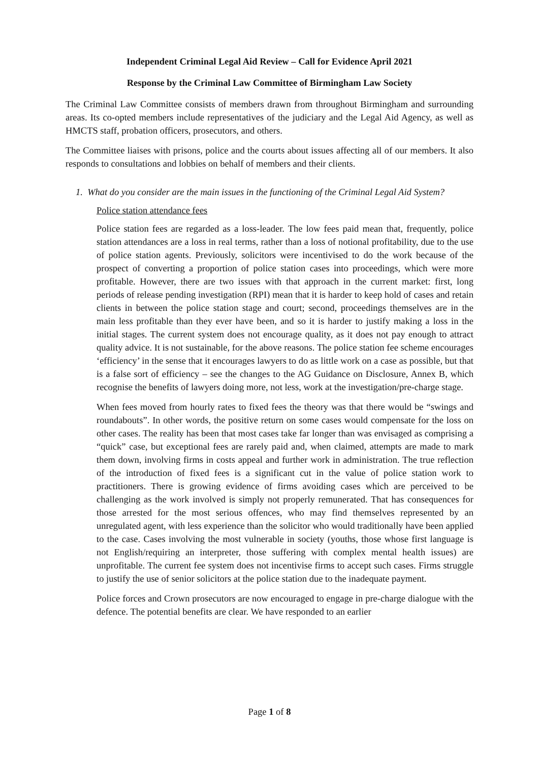Independent Criminal Legal Aid Review – Call for Evidence April 2021
Response by the Criminal Law Committee of Birmingham Law Society
The Criminal Law Committee consists of members drawn from throughout Birmingham and surrounding areas. Its co-opted members include representatives of the judiciary and the Legal Aid Agency, as well as HMCTS staff, probation officers, prosecutors, and others.
The Committee liaises with prisons, police and the courts about issues affecting all of our members. It also responds to consultations and lobbies on behalf of members and their clients.
1. What do you consider are the main issues in the functioning of the Criminal Legal Aid System?
Police station attendance fees
Police station fees are regarded as a loss-leader. The low fees paid mean that, frequently, police station attendances are a loss in real terms, rather than a loss of notional profitability, due to the use of police station agents. Previously, solicitors were incentivised to do the work because of the prospect of converting a proportion of police station cases into proceedings, which were more profitable. However, there are two issues with that approach in the current market: first, long periods of release pending investigation (RPI) mean that it is harder to keep hold of cases and retain clients in between the police station stage and court; second, proceedings themselves are in the main less profitable than they ever have been, and so it is harder to justify making a loss in the initial stages. The current system does not encourage quality, as it does not pay enough to attract quality advice. It is not sustainable, for the above reasons. The police station fee scheme encourages ‘efficiency’ in the sense that it encourages lawyers to do as little work on a case as possible, but that is a false sort of efficiency – see the changes to the AG Guidance on Disclosure, Annex B, which recognise the benefits of lawyers doing more, not less, work at the investigation/pre-charge stage.
When fees moved from hourly rates to fixed fees the theory was that there would be “swings and roundabouts”. In other words, the positive return on some cases would compensate for the loss on other cases. The reality has been that most cases take far longer than was envisaged as comprising a “quick” case, but exceptional fees are rarely paid and, when claimed, attempts are made to mark them down, involving firms in costs appeal and further work in administration. The true reflection of the introduction of fixed fees is a significant cut in the value of police station work to practitioners. There is growing evidence of firms avoiding cases which are perceived to be challenging as the work involved is simply not properly remunerated. That has consequences for those arrested for the most serious offences, who may find themselves represented by an unregulated agent, with less experience than the solicitor who would traditionally have been applied to the case. Cases involving the most vulnerable in society (youths, those whose first language is not English/requiring an interpreter, those suffering with complex mental health issues) are unprofitable. The current fee system does not incentivise firms to accept such cases. Firms struggle to justify the use of senior solicitors at the police station due to the inadequate payment.
Police forces and Crown prosecutors are now encouraged to engage in pre-charge dialogue with the defence. The potential benefits are clear. We have responded to an earlier
Page 1 of 8